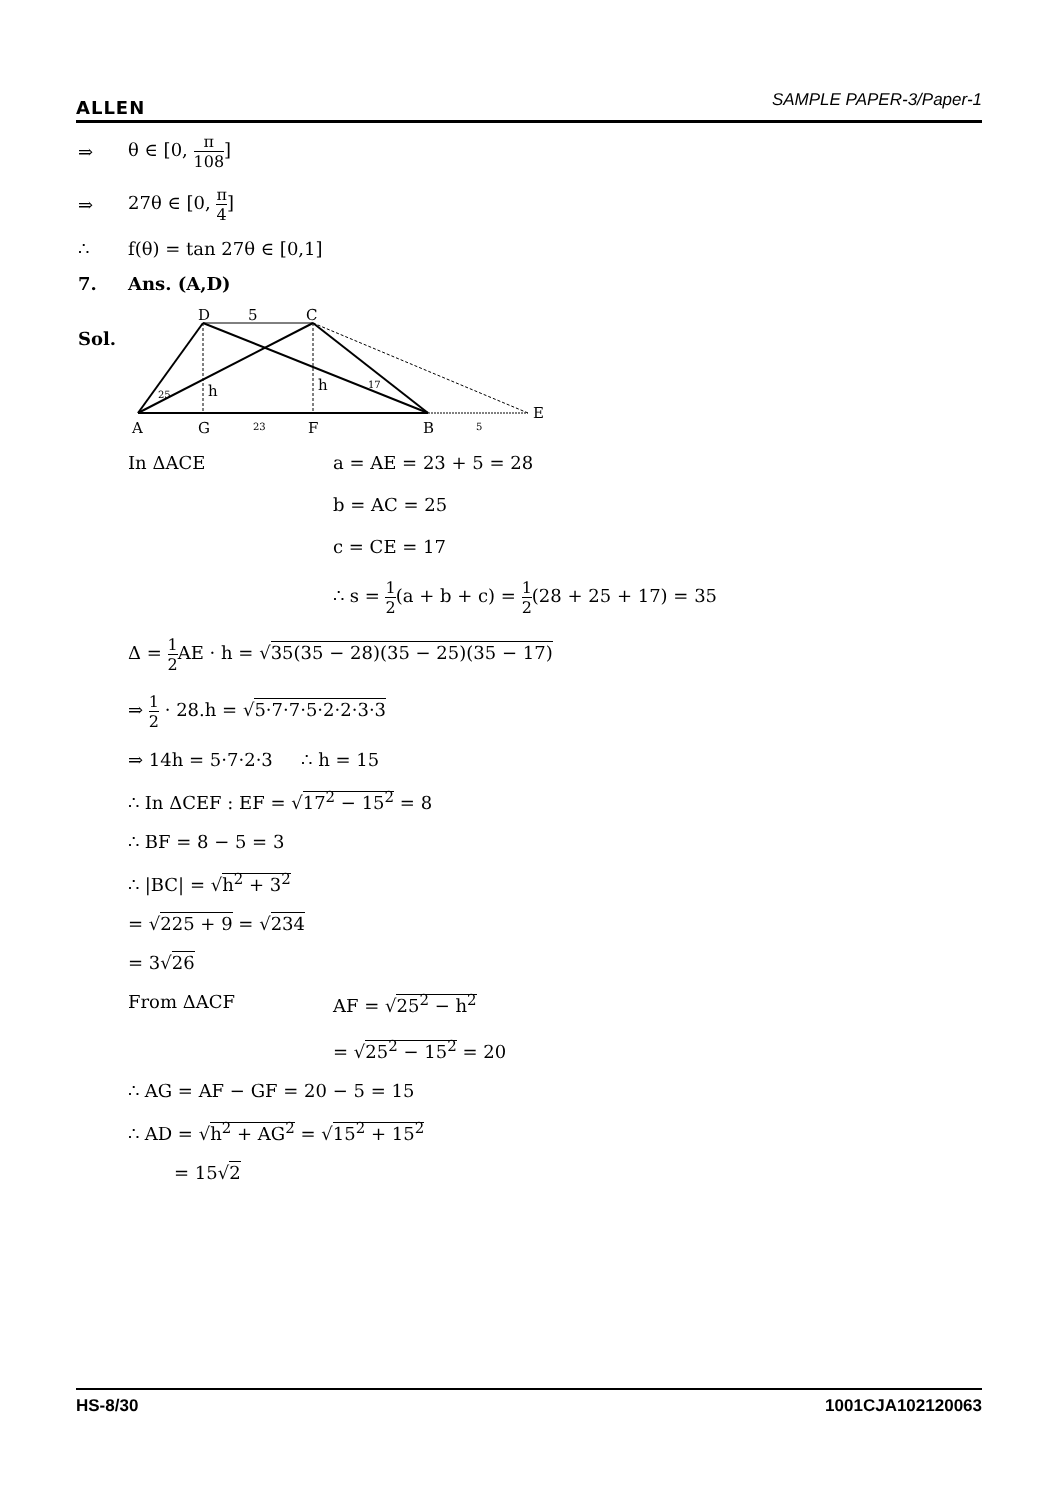ALLEN SAMPLE PAPER-3/Paper-1
⇒ θ ∈ [0, π 108]
⇒ 27θ ∈ [0, π 4]
∴ f(θ) = tan 27θ ∈ [0,1]
7. Ans. (A,D)
Sol.
D
5
C
h
h
25
17
A
G
23
F
B
5
E
In ΔACE a = AE = 23 + 5 = 28
b = AC = 25
c = CE = 17
∴ s = 1 2(a + b + c) = 1 2(28 + 25 + 17) = 35
Δ = 1 2 AE · h = √35(35 − 28)(35 − 25)(35 − 17)
⇒ 1 2 · 28.h = √5·7·7·5·2·2·3·3
⇒ 14h = 5·7·2·3 ∴ h = 15
∴ In ΔCEF : EF = √17<sup>2</sup> − 15<sup>2</sup> = 8
∴ BF = 8 − 5 = 3
∴ |BC| = √h<sup>2</sup> + 3<sup>2</sup>
= √225 + 9 = √234
= 3√26
From ΔACF AF = √25<sup>2</sup> − h<sup>2</sup>
= √25<sup>2</sup> − 15<sup>2</sup> = 20
∴ AG = AF − GF = 20 − 5 = 15
∴ AD = √h<sup>2</sup> + AG<sup>2</sup> = √15<sup>2</sup> + 15<sup>2</sup>
= 15√2
HS-8/30 1001CJA102120063